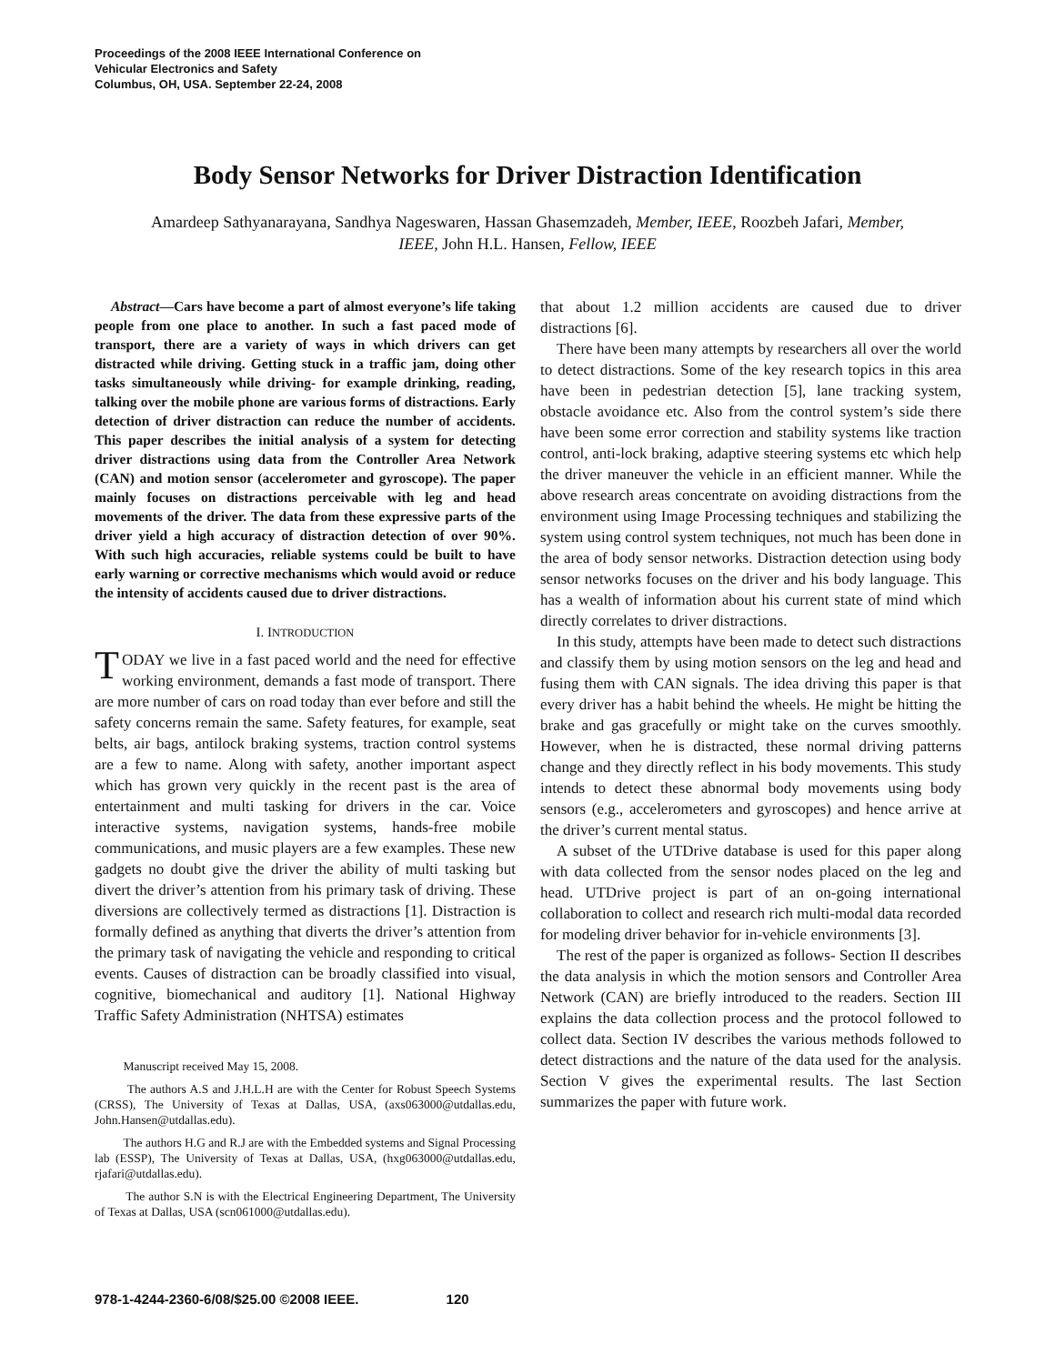Proceedings of the 2008 IEEE International Conference on
Vehicular Electronics and Safety
Columbus, OH, USA. September 22-24, 2008
Body Sensor Networks for Driver Distraction Identification
Amardeep Sathyanarayana, Sandhya Nageswaren, Hassan Ghasemzadeh, Member, IEEE, Roozbeh Jafari, Member, IEEE, John H.L. Hansen, Fellow, IEEE
Abstract—Cars have become a part of almost everyone’s life taking people from one place to another. In such a fast paced mode of transport, there are a variety of ways in which drivers can get distracted while driving. Getting stuck in a traffic jam, doing other tasks simultaneously while driving- for example drinking, reading, talking over the mobile phone are various forms of distractions. Early detection of driver distraction can reduce the number of accidents. This paper describes the initial analysis of a system for detecting driver distractions using data from the Controller Area Network (CAN) and motion sensor (accelerometer and gyroscope). The paper mainly focuses on distractions perceivable with leg and head movements of the driver. The data from these expressive parts of the driver yield a high accuracy of distraction detection of over 90%. With such high accuracies, reliable systems could be built to have early warning or corrective mechanisms which would avoid or reduce the intensity of accidents caused due to driver distractions.
I. INTRODUCTION
TODAY we live in a fast paced world and the need for effective working environment, demands a fast mode of transport. There are more number of cars on road today than ever before and still the safety concerns remain the same. Safety features, for example, seat belts, air bags, antilock braking systems, traction control systems are a few to name. Along with safety, another important aspect which has grown very quickly in the recent past is the area of entertainment and multi tasking for drivers in the car. Voice interactive systems, navigation systems, hands-free mobile communications, and music players are a few examples. These new gadgets no doubt give the driver the ability of multi tasking but divert the driver’s attention from his primary task of driving. These diversions are collectively termed as distractions [1]. Distraction is formally defined as anything that diverts the driver’s attention from the primary task of navigating the vehicle and responding to critical events. Causes of distraction can be broadly classified into visual, cognitive, biomechanical and auditory [1]. National Highway Traffic Safety Administration (NHTSA) estimates
Manuscript received May 15, 2008.
The authors A.S and J.H.L.H are with the Center for Robust Speech Systems (CRSS), The University of Texas at Dallas, USA, (axs063000@utdallas.edu, John.Hansen@utdallas.edu).
The authors H.G and R.J are with the Embedded systems and Signal Processing lab (ESSP), The University of Texas at Dallas, USA, (hxg063000@utdallas.edu, rjafari@utdallas.edu).
The author S.N is with the Electrical Engineering Department, The University of Texas at Dallas, USA (scn061000@utdallas.edu).
that about 1.2 million accidents are caused due to driver distractions [6].
There have been many attempts by researchers all over the world to detect distractions. Some of the key research topics in this area have been in pedestrian detection [5], lane tracking system, obstacle avoidance etc. Also from the control system’s side there have been some error correction and stability systems like traction control, anti-lock braking, adaptive steering systems etc which help the driver maneuver the vehicle in an efficient manner. While the above research areas concentrate on avoiding distractions from the environment using Image Processing techniques and stabilizing the system using control system techniques, not much has been done in the area of body sensor networks. Distraction detection using body sensor networks focuses on the driver and his body language. This has a wealth of information about his current state of mind which directly correlates to driver distractions.
In this study, attempts have been made to detect such distractions and classify them by using motion sensors on the leg and head and fusing them with CAN signals. The idea driving this paper is that every driver has a habit behind the wheels. He might be hitting the brake and gas gracefully or might take on the curves smoothly. However, when he is distracted, these normal driving patterns change and they directly reflect in his body movements. This study intends to detect these abnormal body movements using body sensors (e.g., accelerometers and gyroscopes) and hence arrive at the driver’s current mental status.
A subset of the UTDrive database is used for this paper along with data collected from the sensor nodes placed on the leg and head. UTDrive project is part of an on-going international collaboration to collect and research rich multi-modal data recorded for modeling driver behavior for in-vehicle environments [3].
The rest of the paper is organized as follows- Section II describes the data analysis in which the motion sensors and Controller Area Network (CAN) are briefly introduced to the readers. Section III explains the data collection process and the protocol followed to collect data. Section IV describes the various methods followed to detect distractions and the nature of the data used for the analysis. Section V gives the experimental results. The last Section summarizes the paper with future work.
978-1-4244-2360-6/08/$25.00 ©2008 IEEE. 120